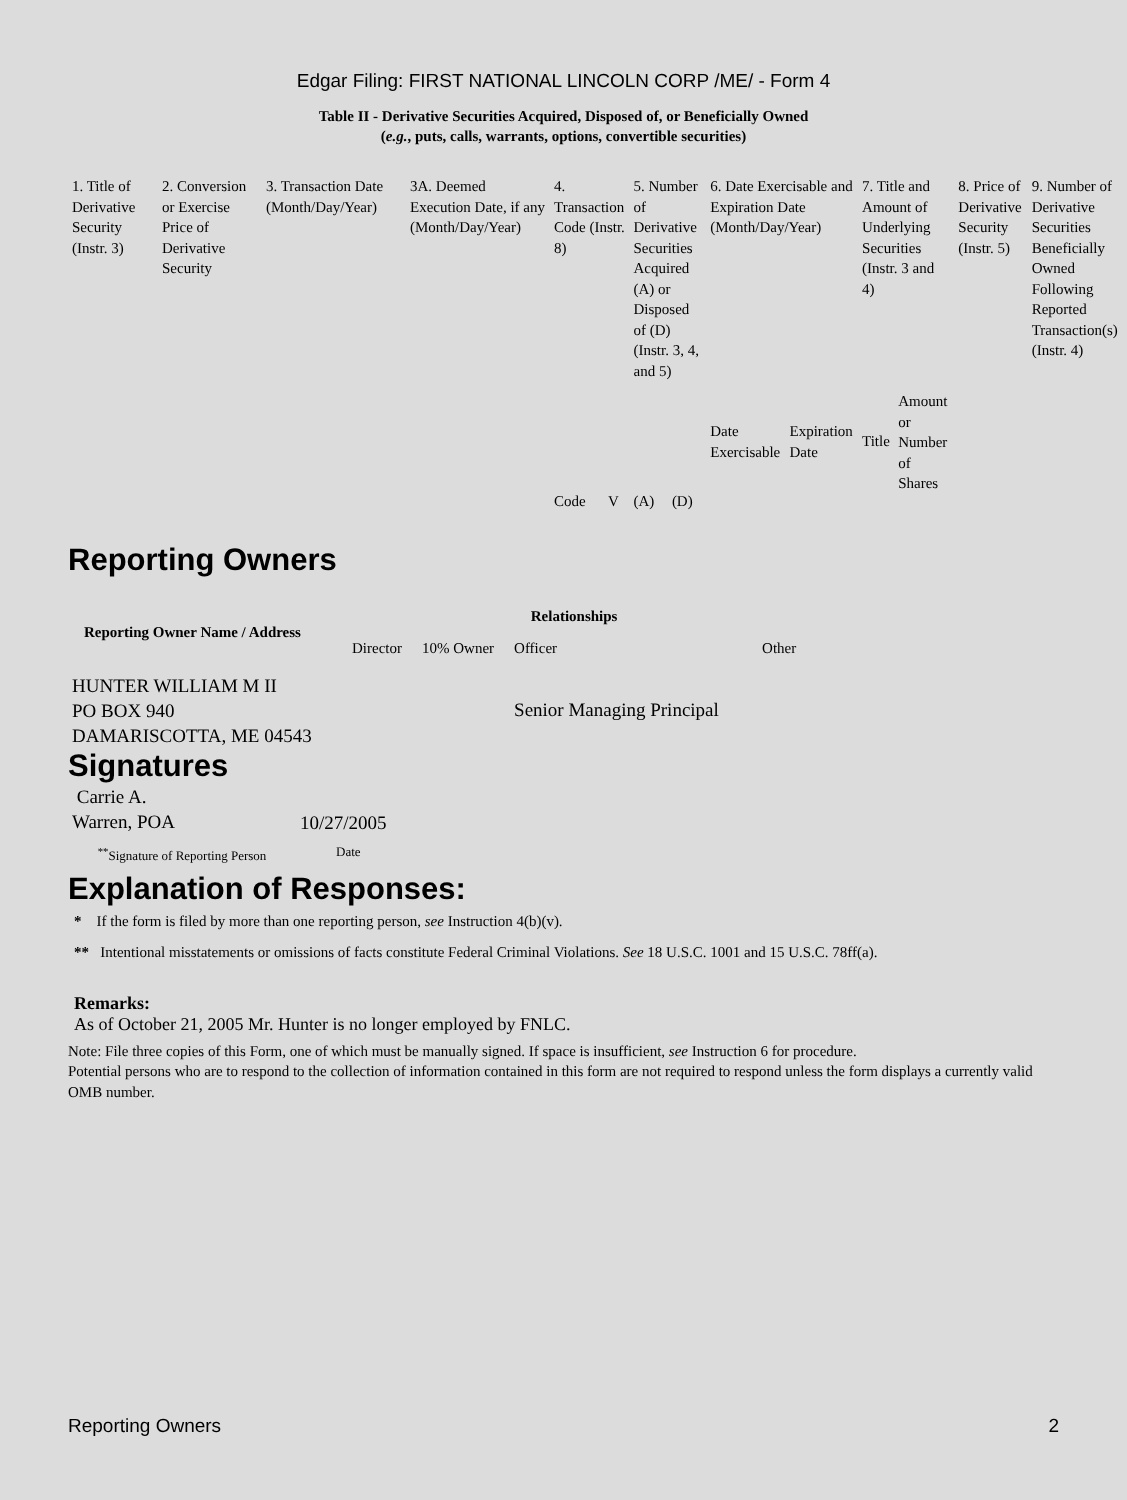Edgar Filing: FIRST NATIONAL LINCOLN CORP /ME/ - Form 4
Table II - Derivative Securities Acquired, Disposed of, or Beneficially Owned
(e.g., puts, calls, warrants, options, convertible securities)
| 1. Title of Derivative Security (Instr. 3) | 2. Conversion or Exercise Price of Derivative Security | 3. Transaction Date (Month/Day/Year) | 3A. Deemed Execution Date, if any (Month/Day/Year) | 4. Transaction Code (Instr. 8) | | 5. Number of Derivative Securities Acquired (A) or Disposed of (D) (Instr. 3, 4, and 5) | | 6. Date Exercisable and Expiration Date (Month/Day/Year) | | 7. Title and Amount of Underlying Securities (Instr. 3 and 4) | | 8. Price of Derivative Security (Instr. 5) | 9. Number of Derivative Securities Beneficially Owned Following Reported Transaction(s) (Instr. 4) |
| | | | | Code | V | (A) | (D) | Date Exercisable | Expiration Date | Title | Amount or Number of Shares | | |
Reporting Owners
| Reporting Owner Name / Address | Relationships | | | |
| --- | --- | --- | --- | --- |
| | Director | 10% Owner | Officer | Other |
| HUNTER WILLIAM M II PO BOX 940 DAMARISCOTTA, ME 04543 | | | Senior Managing Principal | |
Signatures
| Carrie A. Warren, POA | 10/27/2005 |
| <sup>**</sup> Signature of Reporting Person | Date |
Explanation of Responses:
* If the form is filed by more than one reporting person, see Instruction 4(b)(v).
** Intentional misstatements or omissions of facts constitute Federal Criminal Violations. See 18 U.S.C. 1001 and 15 U.S.C. 78ff(a).
Remarks:
As of October 21, 2005 Mr. Hunter is no longer employed by FNLC.
Note: File three copies of this Form, one of which must be manually signed. If space is insufficient, see Instruction 6 for procedure.
Potential persons who are to respond to the collection of information contained in this form are not required to respond unless the form displays a currently valid OMB number.
Reporting Owners 2